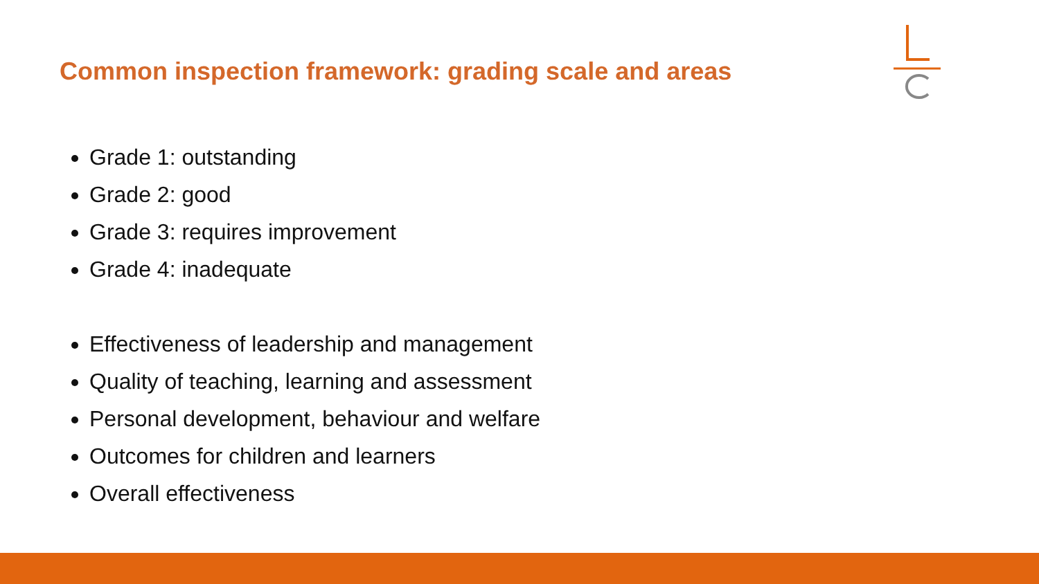Common inspection framework: grading scale and areas
Grade 1: outstanding
Grade 2: good
Grade 3: requires improvement
Grade 4: inadequate
Effectiveness of leadership and management
Quality of teaching, learning and assessment
Personal development, behaviour and welfare
Outcomes for children and learners
Overall effectiveness